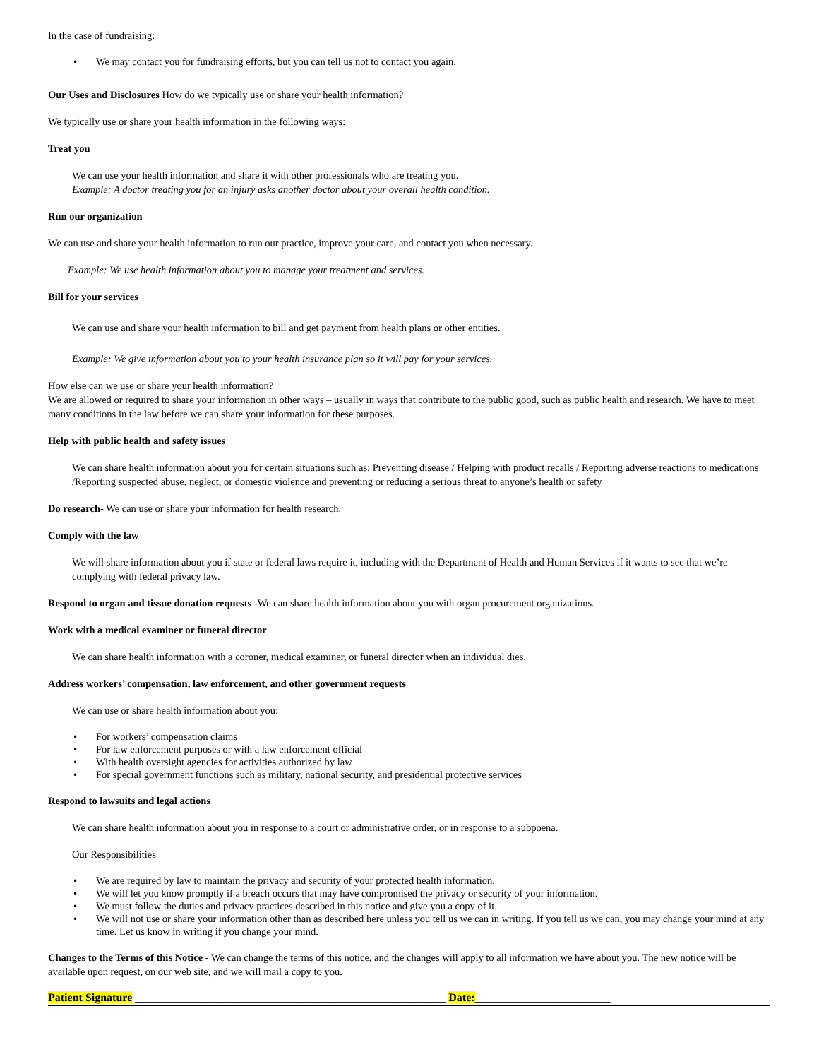In the case of fundraising:
• We may contact you for fundraising efforts, but you can tell us not to contact you again.
Our Uses and Disclosures How do we typically use or share your health information?
We typically use or share your health information in the following ways:
Treat you
We can use your health information and share it with other professionals who are treating you.
Example: A doctor treating you for an injury asks another doctor about your overall health condition.
Run our organization
We can use and share your health information to run our practice, improve your care, and contact you when necessary.
Example: We use health information about you to manage your treatment and services.
Bill for your services
We can use and share your health information to bill and get payment from health plans or other entities.
Example: We give information about you to your health insurance plan so it will pay for your services.
How else can we use or share your health information?
We are allowed or required to share your information in other ways – usually in ways that contribute to the public good, such as public health and research. We have to meet many conditions in the law before we can share your information for these purposes.
Help with public health and safety issues
We can share health information about you for certain situations such as: Preventing disease / Helping with product recalls / Reporting adverse reactions to medications /Reporting suspected abuse, neglect, or domestic violence and preventing or reducing a serious threat to anyone’s health or safety
Do research- We can use or share your information for health research.
Comply with the law
We will share information about you if state or federal laws require it, including with the Department of Health and Human Services if it wants to see that we’re complying with federal privacy law.
Respond to organ and tissue donation requests -We can share health information about you with organ procurement organizations.
Work with a medical examiner or funeral director
We can share health information with a coroner, medical examiner, or funeral director when an individual dies.
Address workers’ compensation, law enforcement, and other government requests
We can use or share health information about you:
• For workers’ compensation claims
• For law enforcement purposes or with a law enforcement official
• With health oversight agencies for activities authorized by law
• For special government functions such as military, national security, and presidential protective services
Respond to lawsuits and legal actions
We can share health information about you in response to a court or administrative order, or in response to a subpoena.
Our Responsibilities
• We are required by law to maintain the privacy and security of your protected health information.
• We will let you know promptly if a breach occurs that may have compromised the privacy or security of your information.
• We must follow the duties and privacy practices described in this notice and give you a copy of it.
• We will not use or share your information other than as described here unless you tell us we can in writing. If you tell us we can, you may change your mind at any time. Let us know in writing if you change your mind.
Changes to the Terms of this Notice - We can change the terms of this notice, and the changes will apply to all information we have about you. The new notice will be available upon request, on our web site, and we will mail a copy to you.
Patient Signature _______________________________________________________ Date:________________________